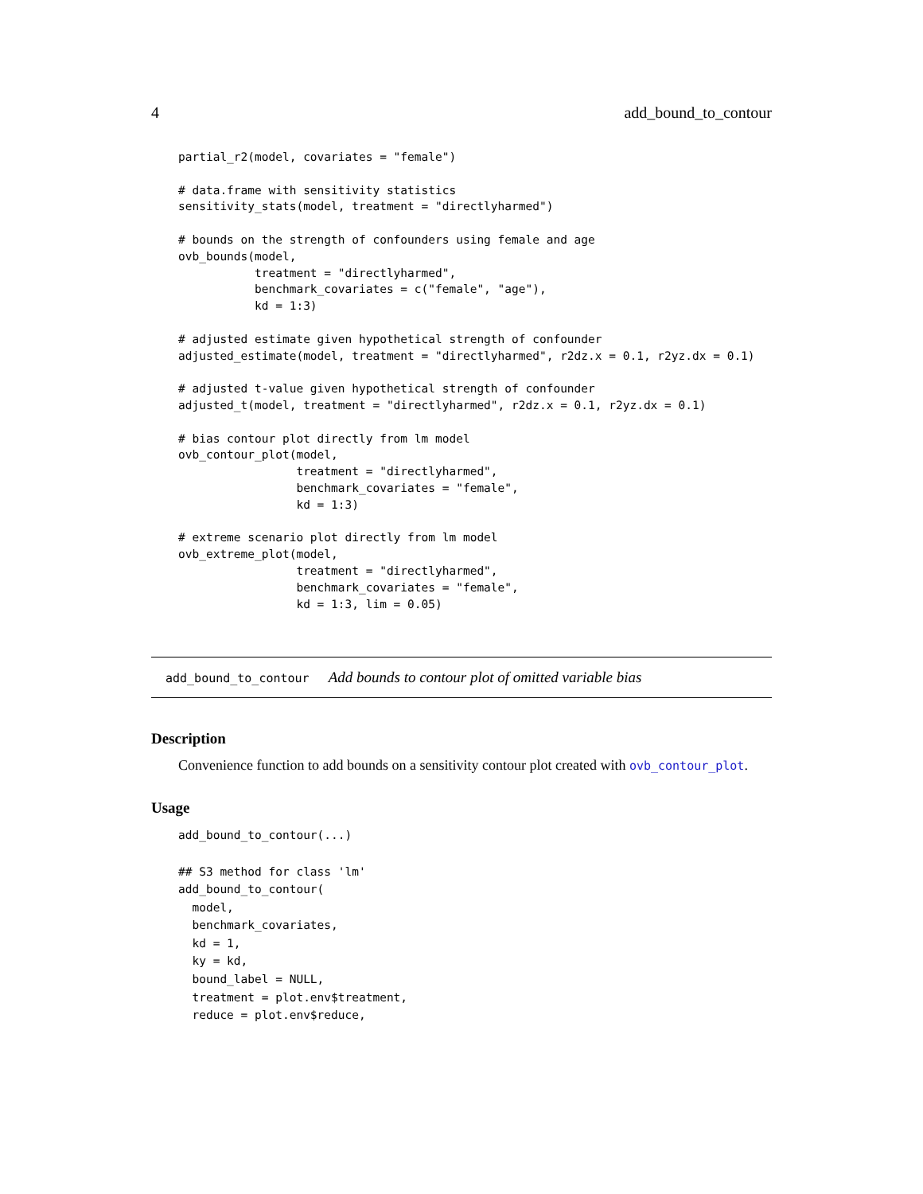4 add_bound_to_contour
partial_r2(model, covariates = "female")

# data.frame with sensitivity statistics
sensitivity_stats(model, treatment = "directlyharmed")

# bounds on the strength of confounders using female and age
ovb_bounds(model,
           treatment = "directlyharmed",
           benchmark_covariates = c("female", "age"),
           kd = 1:3)

# adjusted estimate given hypothetical strength of confounder
adjusted_estimate(model, treatment = "directlyharmed", r2dz.x = 0.1, r2yz.dx = 0.1)

# adjusted t-value given hypothetical strength of confounder
adjusted_t(model, treatment = "directlyharmed", r2dz.x = 0.1, r2yz.dx = 0.1)

# bias contour plot directly from lm model
ovb_contour_plot(model,
                 treatment = "directlyharmed",
                 benchmark_covariates = "female",
                 kd = 1:3)

# extreme scenario plot directly from lm model
ovb_extreme_plot(model,
                 treatment = "directlyharmed",
                 benchmark_covariates = "female",
                 kd = 1:3, lim = 0.05)
add_bound_to_contour Add bounds to contour plot of omitted variable bias
Description
Convenience function to add bounds on a sensitivity contour plot created with ovb_contour_plot.
Usage
add_bound_to_contour(...)

## S3 method for class 'lm'
add_bound_to_contour(
  model,
  benchmark_covariates,
  kd = 1,
  ky = kd,
  bound_label = NULL,
  treatment = plot.env$treatment,
  reduce = plot.env$reduce,